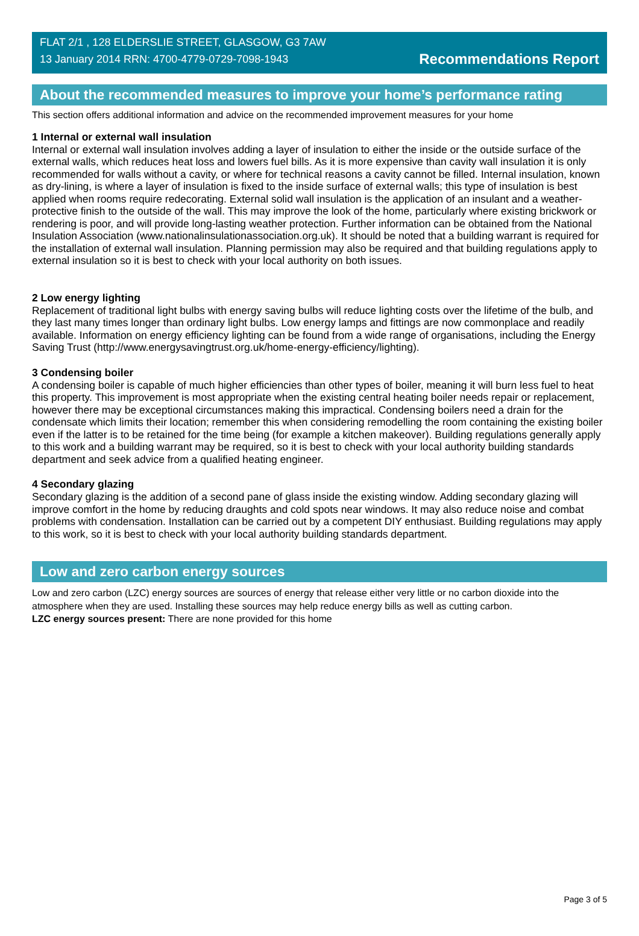FLAT 2/1 , 128 ELDERSLIE STREET, GLASGOW, G3 7AW
13 January 2014 RRN: 4700-4779-0729-7098-1943
Recommendations Report
About the recommended measures to improve your home’s performance rating
This section offers additional information and advice on the recommended improvement measures for your home
1 Internal or external wall insulation
Internal or external wall insulation involves adding a layer of insulation to either the inside or the outside surface of the external walls, which reduces heat loss and lowers fuel bills. As it is more expensive than cavity wall insulation it is only recommended for walls without a cavity, or where for technical reasons a cavity cannot be filled. Internal insulation, known as dry-lining, is where a layer of insulation is fixed to the inside surface of external walls; this type of insulation is best applied when rooms require redecorating. External solid wall insulation is the application of an insulant and a weather-protective finish to the outside of the wall. This may improve the look of the home, particularly where existing brickwork or rendering is poor, and will provide long-lasting weather protection. Further information can be obtained from the National Insulation Association (www.nationalinsulationassociation.org.uk). It should be noted that a building warrant is required for the installation of external wall insulation. Planning permission may also be required and that building regulations apply to external insulation so it is best to check with your local authority on both issues.
2 Low energy lighting
Replacement of traditional light bulbs with energy saving bulbs will reduce lighting costs over the lifetime of the bulb, and they last many times longer than ordinary light bulbs. Low energy lamps and fittings are now commonplace and readily available. Information on energy efficiency lighting can be found from a wide range of organisations, including the Energy Saving Trust (http://www.energysavingtrust.org.uk/home-energy-efficiency/lighting).
3 Condensing boiler
A condensing boiler is capable of much higher efficiencies than other types of boiler, meaning it will burn less fuel to heat this property. This improvement is most appropriate when the existing central heating boiler needs repair or replacement, however there may be exceptional circumstances making this impractical. Condensing boilers need a drain for the condensate which limits their location; remember this when considering remodelling the room containing the existing boiler even if the latter is to be retained for the time being (for example a kitchen makeover). Building regulations generally apply to this work and a building warrant may be required, so it is best to check with your local authority building standards department and seek advice from a qualified heating engineer.
4 Secondary glazing
Secondary glazing is the addition of a second pane of glass inside the existing window. Adding secondary glazing will improve comfort in the home by reducing draughts and cold spots near windows. It may also reduce noise and combat problems with condensation. Installation can be carried out by a competent DIY enthusiast. Building regulations may apply to this work, so it is best to check with your local authority building standards department.
Low and zero carbon energy sources
Low and zero carbon (LZC) energy sources are sources of energy that release either very little or no carbon dioxide into the atmosphere when they are used. Installing these sources may help reduce energy bills as well as cutting carbon.
LZC energy sources present: There are none provided for this home
Page 3 of 5